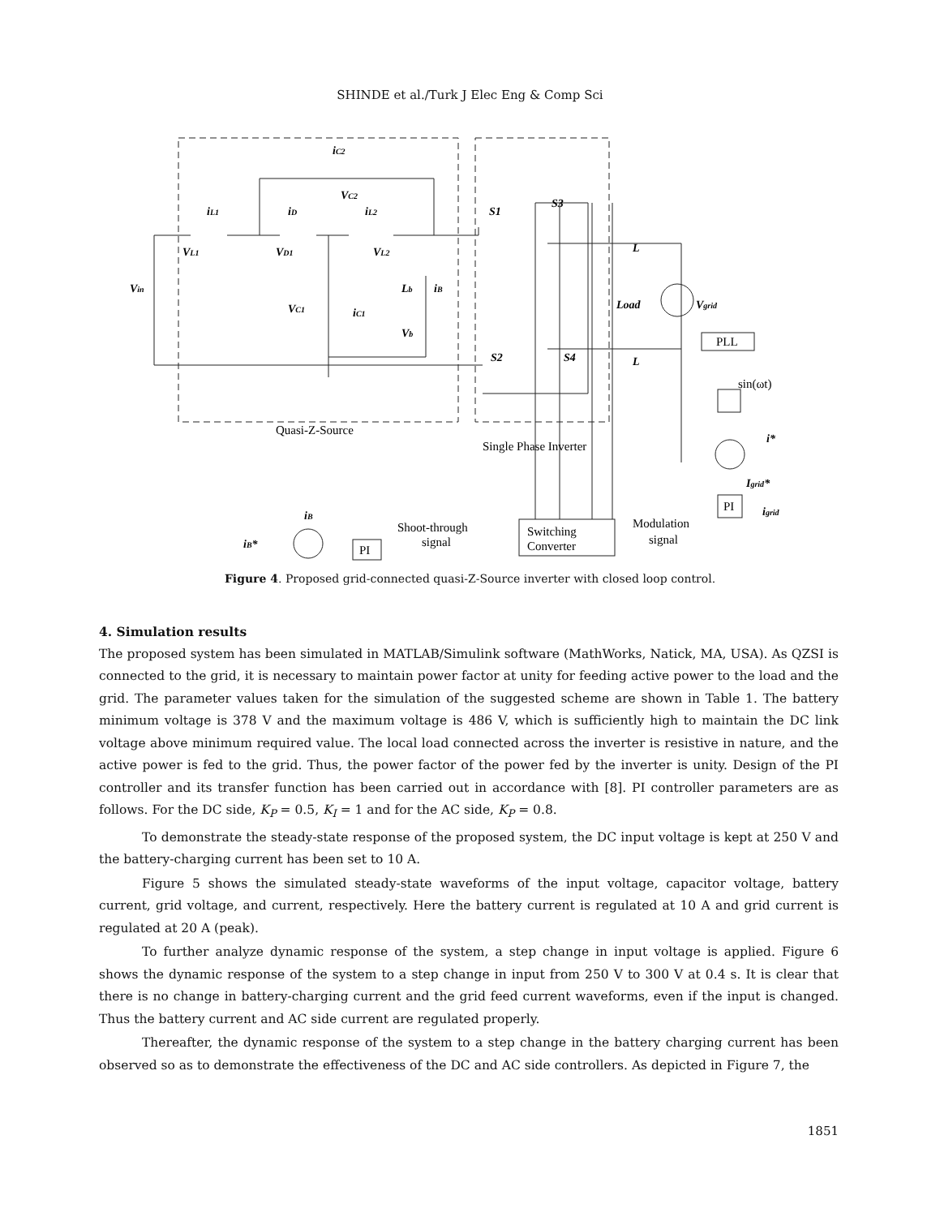SHINDE et al./Turk J Elec Eng & Comp Sci
iC2
VC2
iL1
iD
iL2
VL1
VD1
VL2
Vin
VC1
iC1
Lb
iB
Vb
S1
S3
S2
S4
L
L
Load
Vgrid
i*
Igrid*
igrid
iB
iB*
Quasi-Z-Source
Single Phase Inverter
PLL
sin(ωt)
PI
PI
Shoot-through
signal
Switching
Converter
Modulation
signal
Figure 4. Proposed grid-connected quasi-Z-Source inverter with closed loop control.
4. Simulation results
The proposed system has been simulated in MATLAB/Simulink software (MathWorks, Natick, MA, USA). As QZSI is connected to the grid, it is necessary to maintain power factor at unity for feeding active power to the load and the grid. The parameter values taken for the simulation of the suggested scheme are shown in Table 1. The battery minimum voltage is 378 V and the maximum voltage is 486 V, which is sufficiently high to maintain the DC link voltage above minimum required value. The local load connected across the inverter is resistive in nature, and the active power is fed to the grid. Thus, the power factor of the power fed by the inverter is unity. Design of the PI controller and its transfer function has been carried out in accordance with [8]. PI controller parameters are as follows. For the DC side, K<sub>P</sub> = 0.5, K<sub>I</sub> = 1 and for the AC side, K<sub>P</sub> = 0.8.
To demonstrate the steady-state response of the proposed system, the DC input voltage is kept at 250 V and the battery-charging current has been set to 10 A.
Figure 5 shows the simulated steady-state waveforms of the input voltage, capacitor voltage, battery current, grid voltage, and current, respectively. Here the battery current is regulated at 10 A and grid current is regulated at 20 A (peak).
To further analyze dynamic response of the system, a step change in input voltage is applied. Figure 6 shows the dynamic response of the system to a step change in input from 250 V to 300 V at 0.4 s. It is clear that there is no change in battery-charging current and the grid feed current waveforms, even if the input is changed. Thus the battery current and AC side current are regulated properly.
Thereafter, the dynamic response of the system to a step change in the battery charging current has been observed so as to demonstrate the effectiveness of the DC and AC side controllers. As depicted in Figure 7, the
1851